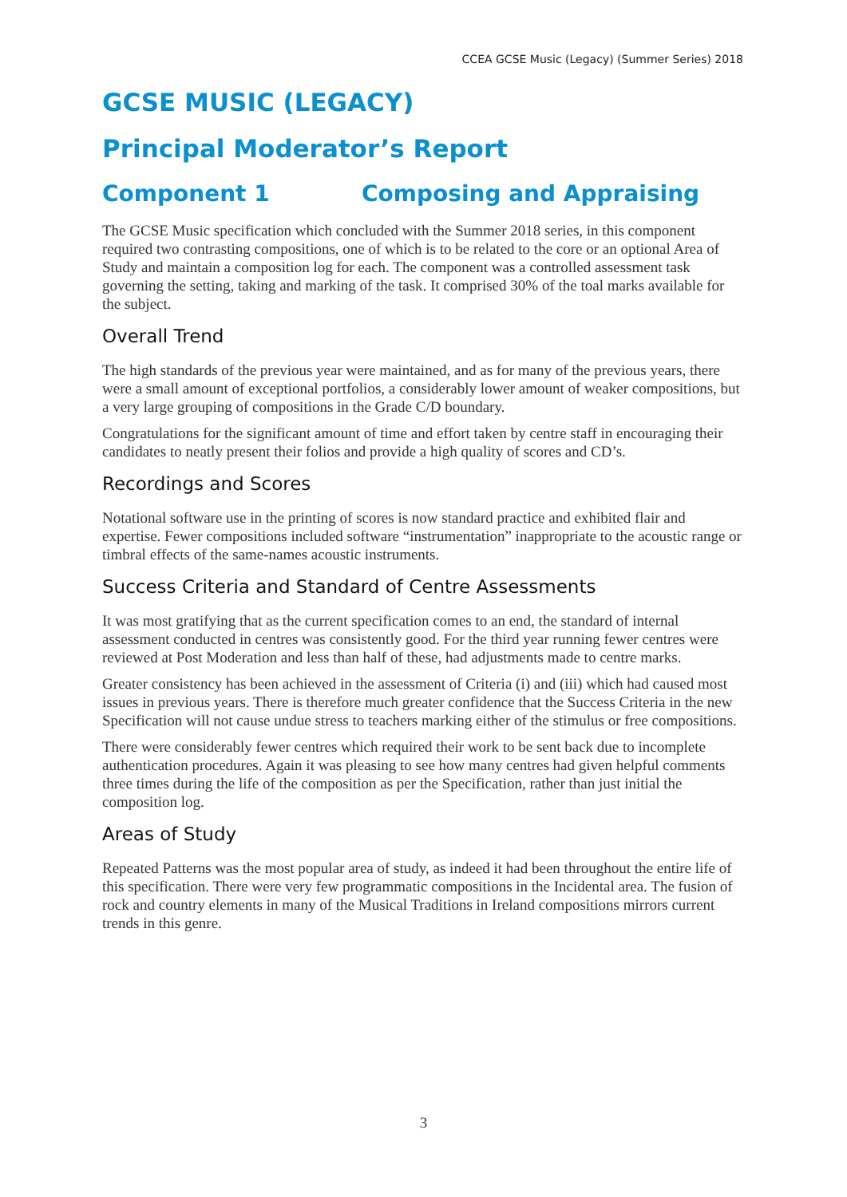CCEA GCSE Music (Legacy) (Summer Series) 2018
GCSE MUSIC (LEGACY)
Principal Moderator’s Report
Component 1 Composing and Appraising
The GCSE Music specification which concluded with the Summer 2018 series, in this component required two contrasting compositions, one of which is to be related to the core or an optional Area of Study and maintain a composition log for each. The component was a controlled assessment task governing the setting, taking and marking of the task. It comprised 30% of the toal marks available for the subject.
Overall Trend
The high standards of the previous year were maintained, and as for many of the previous years, there were a small amount of exceptional portfolios, a considerably lower amount of weaker compositions, but a very large grouping of compositions in the Grade C/D boundary.
Congratulations for the significant amount of time and effort taken by centre staff in encouraging their candidates to neatly present their folios and provide a high quality of scores and CD’s.
Recordings and Scores
Notational software use in the printing of scores is now standard practice and exhibited flair and expertise. Fewer compositions included software “instrumentation” inappropriate to the acoustic range or timbral effects of the same-names acoustic instruments.
Success Criteria and Standard of Centre Assessments
It was most gratifying that as the current specification comes to an end, the standard of internal assessment conducted in centres was consistently good. For the third year running fewer centres were reviewed at Post Moderation and less than half of these, had adjustments made to centre marks.
Greater consistency has been achieved in the assessment of Criteria (i) and (iii) which had caused most issues in previous years. There is therefore much greater confidence that the Success Criteria in the new Specification will not cause undue stress to teachers marking either of the stimulus or free compositions.
There were considerably fewer centres which required their work to be sent back due to incomplete authentication procedures. Again it was pleasing to see how many centres had given helpful comments three times during the life of the composition as per the Specification, rather than just initial the composition log.
Areas of Study
Repeated Patterns was the most popular area of study, as indeed it had been throughout the entire life of this specification. There were very few programmatic compositions in the Incidental area. The fusion of rock and country elements in many of the Musical Traditions in Ireland compositions mirrors current trends in this genre.
3